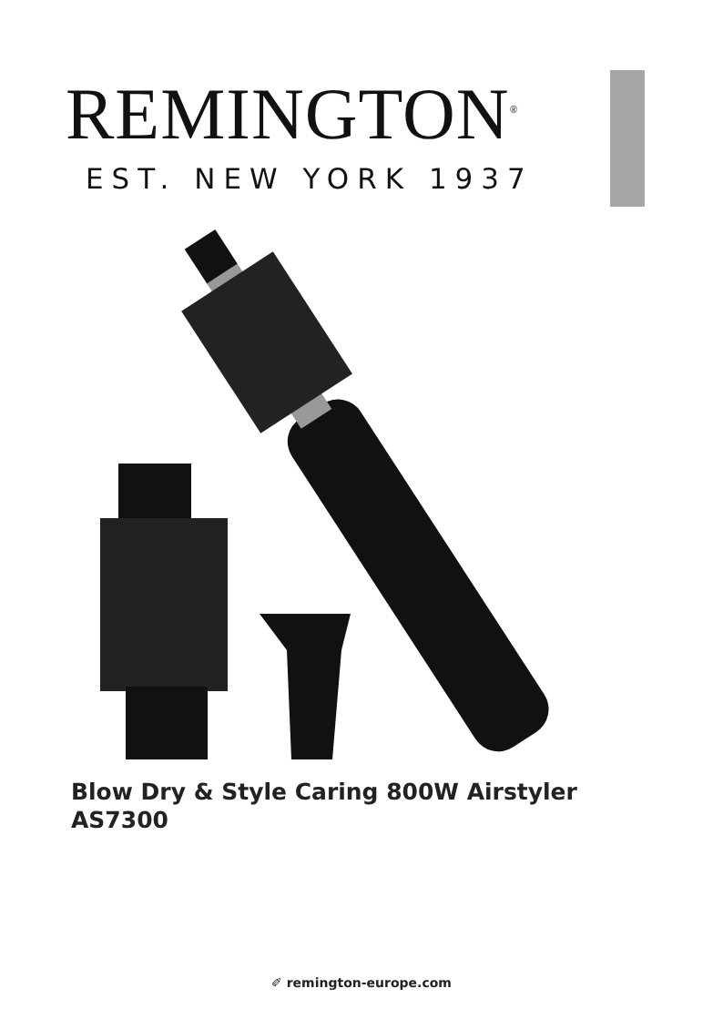REMINGTON<sup>®</sup>
EST. NEW YORK 1937
Blow Dry & Style Caring 800W Airstyler
AS7300
✐ remington-europe.com